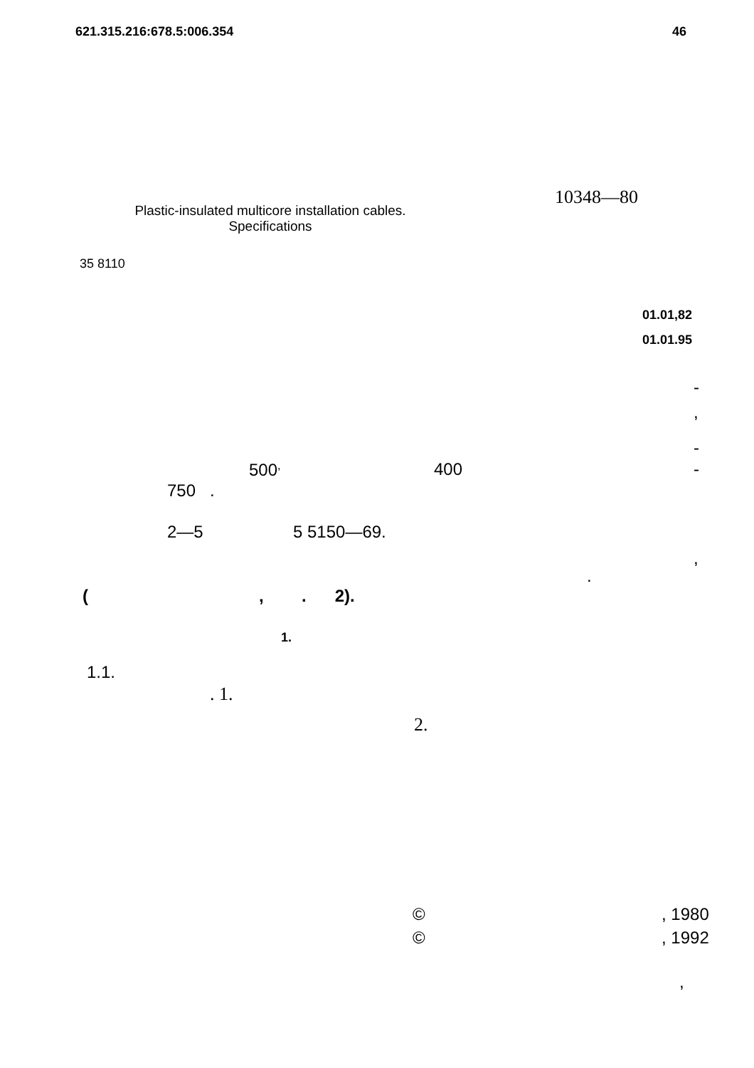621.315.216:678.5:006.354 46
10348—80
Plastic-insulated multicore installation cables.
Specifications
35 8110
01.01,82
01.01.95
-
,
-
500<sup>,</sup> 400 -
750 .
2—5 5 5150—69.
,
.
( , . 2).
1.
1.1.
. 1.
2.
© , 1980
© , 1992
,